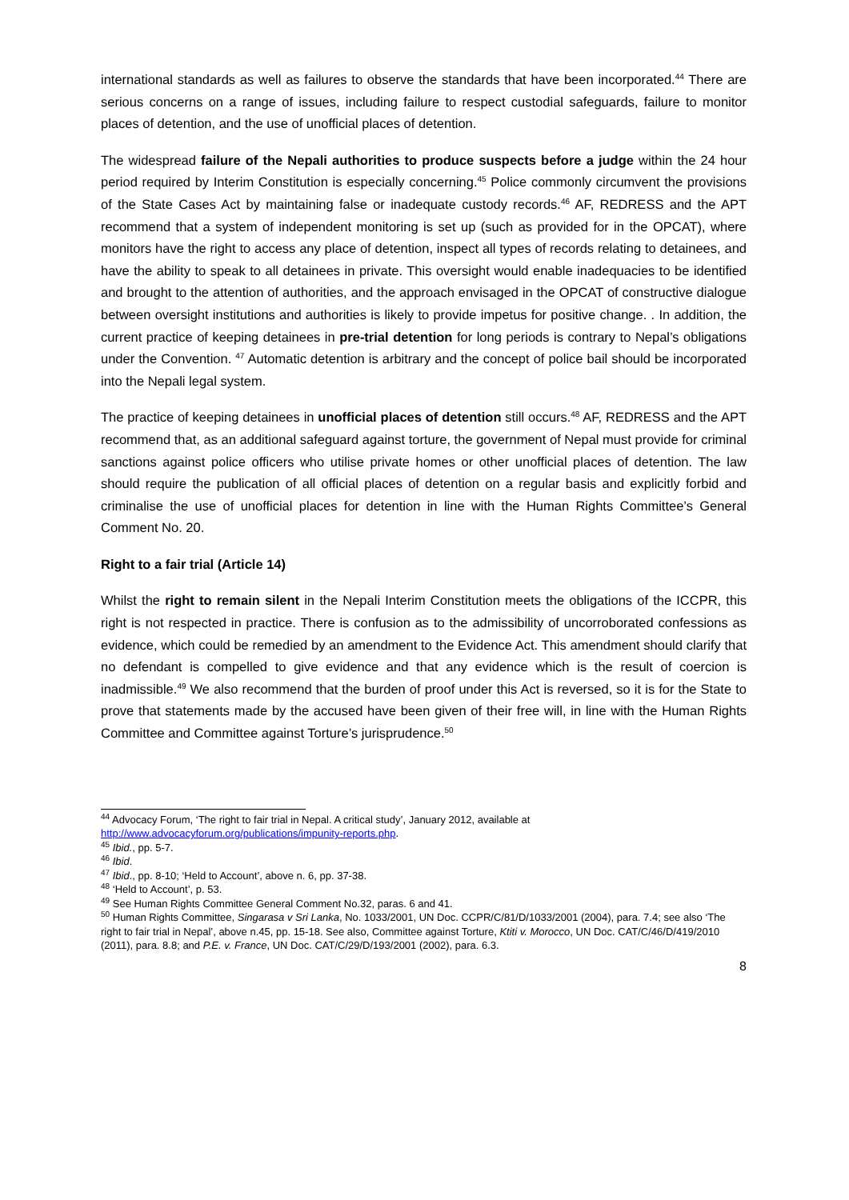international standards as well as failures to observe the standards that have been incorporated.<sup>44</sup> There are serious concerns on a range of issues, including failure to respect custodial safeguards, failure to monitor places of detention, and the use of unofficial places of detention.
The widespread failure of the Nepali authorities to produce suspects before a judge within the 24 hour period required by Interim Constitution is especially concerning.<sup>45</sup> Police commonly circumvent the provisions of the State Cases Act by maintaining false or inadequate custody records.<sup>46</sup> AF, REDRESS and the APT recommend that a system of independent monitoring is set up (such as provided for in the OPCAT), where monitors have the right to access any place of detention, inspect all types of records relating to detainees, and have the ability to speak to all detainees in private. This oversight would enable inadequacies to be identified and brought to the attention of authorities, and the approach envisaged in the OPCAT of constructive dialogue between oversight institutions and authorities is likely to provide impetus for positive change. . In addition, the current practice of keeping detainees in pre-trial detention for long periods is contrary to Nepal’s obligations under the Convention. <sup>47</sup> Automatic detention is arbitrary and the concept of police bail should be incorporated into the Nepali legal system.
The practice of keeping detainees in unofficial places of detention still occurs.<sup>48</sup> AF, REDRESS and the APT recommend that, as an additional safeguard against torture, the government of Nepal must provide for criminal sanctions against police officers who utilise private homes or other unofficial places of detention. The law should require the publication of all official places of detention on a regular basis and explicitly forbid and criminalise the use of unofficial places for detention in line with the Human Rights Committee’s General Comment No. 20.
Right to a fair trial (Article 14)
Whilst the right to remain silent in the Nepali Interim Constitution meets the obligations of the ICCPR, this right is not respected in practice. There is confusion as to the admissibility of uncorroborated confessions as evidence, which could be remedied by an amendment to the Evidence Act. This amendment should clarify that no defendant is compelled to give evidence and that any evidence which is the result of coercion is inadmissible.<sup>49</sup> We also recommend that the burden of proof under this Act is reversed, so it is for the State to prove that statements made by the accused have been given of their free will, in line with the Human Rights Committee and Committee against Torture’s jurisprudence.<sup>50</sup>
<sup>44</sup> Advocacy Forum, ‘The right to fair trial in Nepal. A critical study’, January 2012, available at http://www.advocacyforum.org/publications/impunity-reports.php.
<sup>45</sup> Ibid., pp. 5-7.
<sup>46</sup> Ibid.
<sup>47</sup> Ibid., pp. 8-10; ‘Held to Account’, above n. 6, pp. 37-38.
<sup>48</sup> ‘Held to Account’, p. 53.
<sup>49</sup> See Human Rights Committee General Comment No.32, paras. 6 and 41.
<sup>50</sup> Human Rights Committee, Singarasa v Sri Lanka, No. 1033/2001, UN Doc. CCPR/C/81/D/1033/2001 (2004), para. 7.4; see also ‘The right to fair trial in Nepal’, above n.45, pp. 15-18. See also, Committee against Torture, Ktiti v. Morocco, UN Doc. CAT/C/46/D/419/2010 (2011), para. 8.8; and P.E. v. France, UN Doc. CAT/C/29/D/193/2001 (2002), para. 6.3.
8